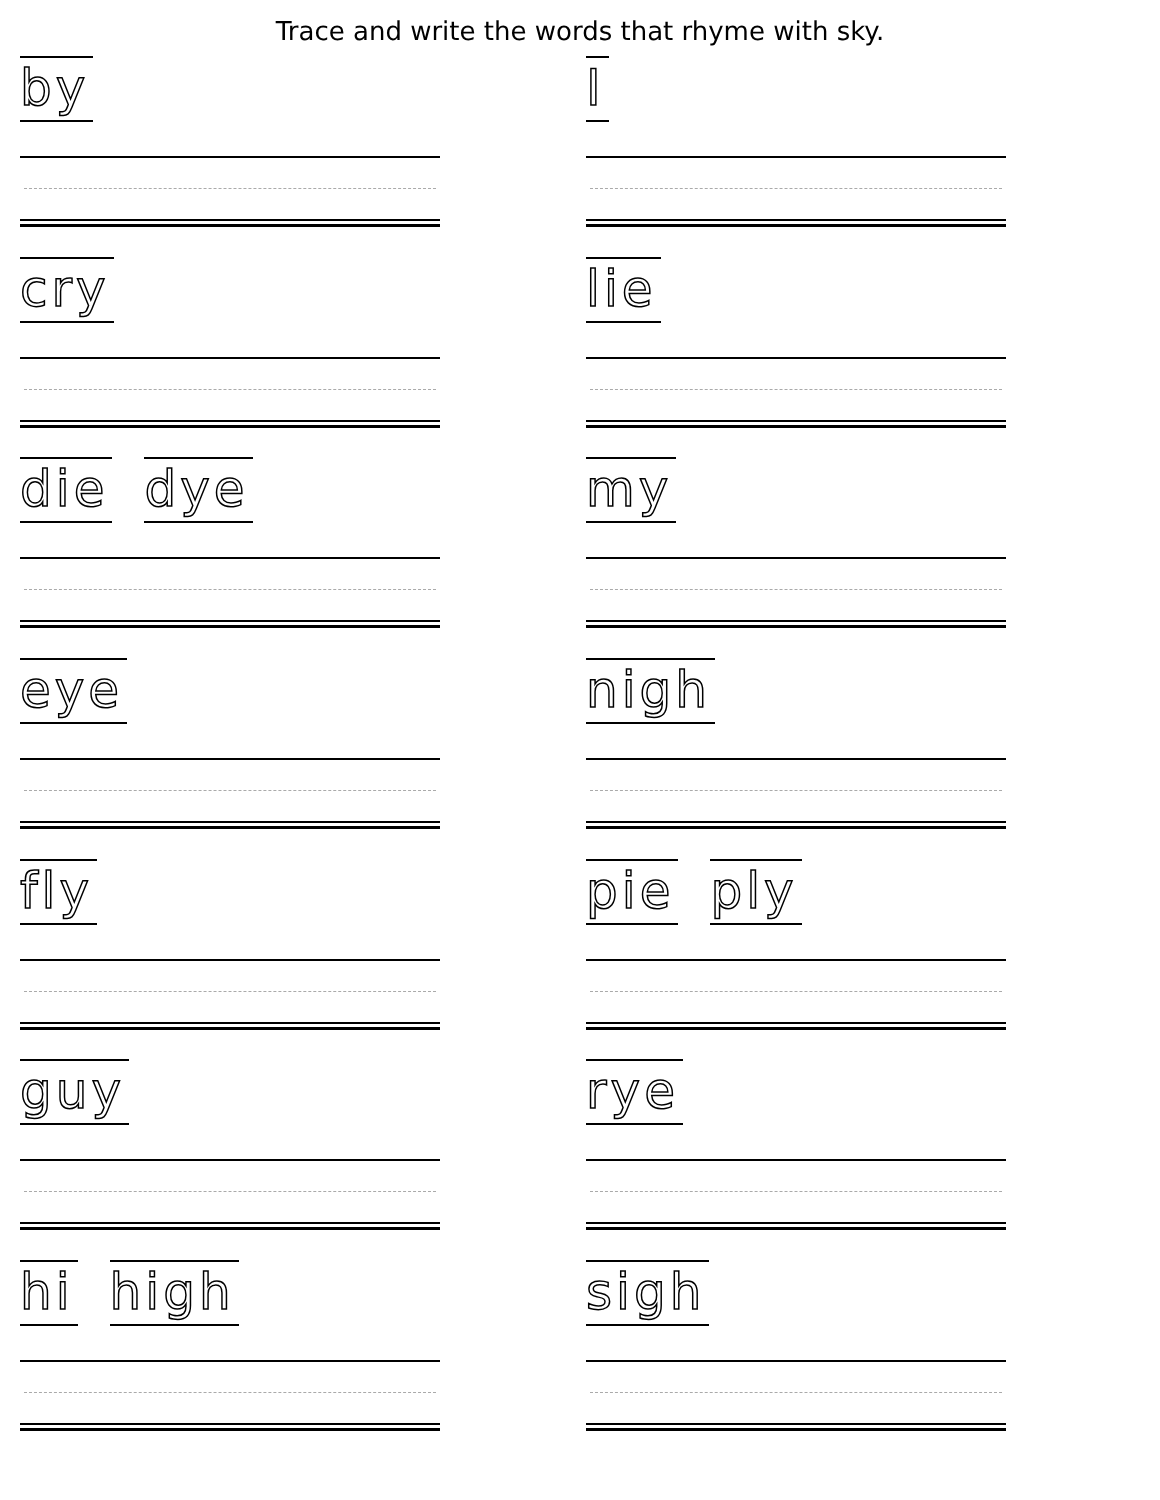Trace and write the words that rhyme with sky.
by
I
cry
lie
die dye
my
eye
nigh
fly
pie ply
guy
rye
hi high
sigh